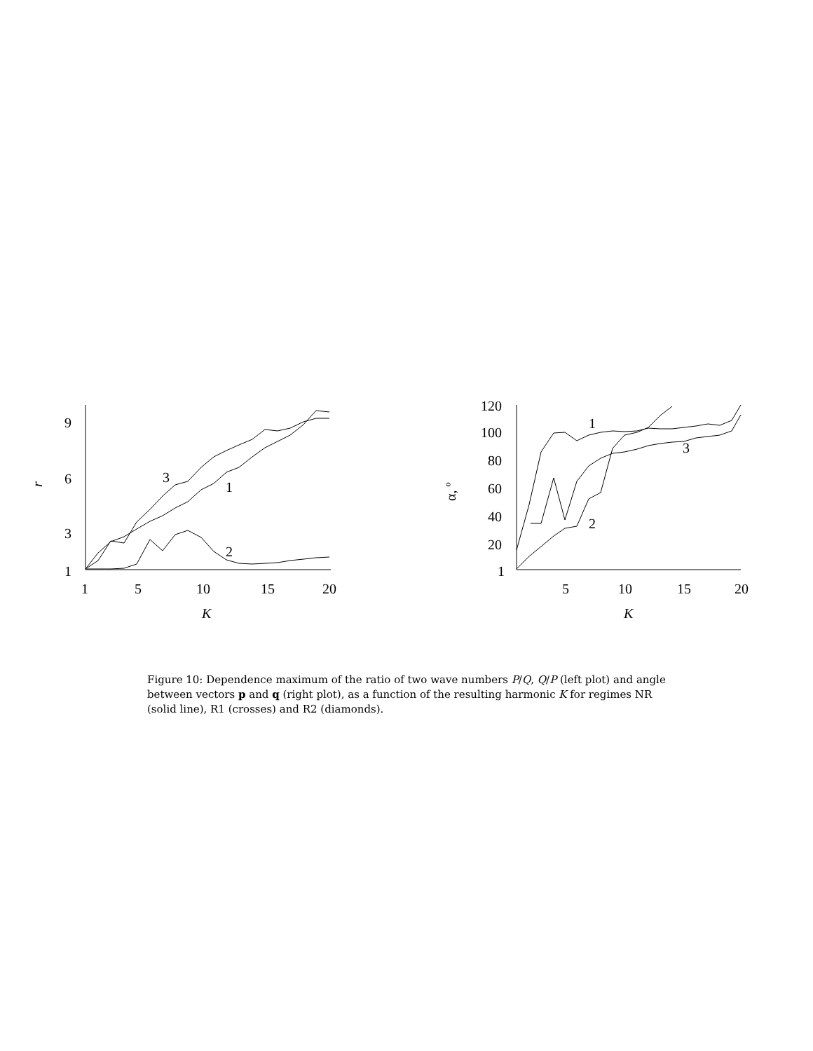9
6
3
1
1
5
10
15
20
K
r
3
1
2
120
100
80
60
40
20
1
5
10
15
20
K
α, º
1
3
2
Figure 10: Dependence maximum of the ratio of two wave numbers P/Q, Q/P (left plot) and angle between vectors p and q (right plot), as a function of the resulting harmonic K for regimes NR (solid line), R1 (crosses) and R2 (diamonds).